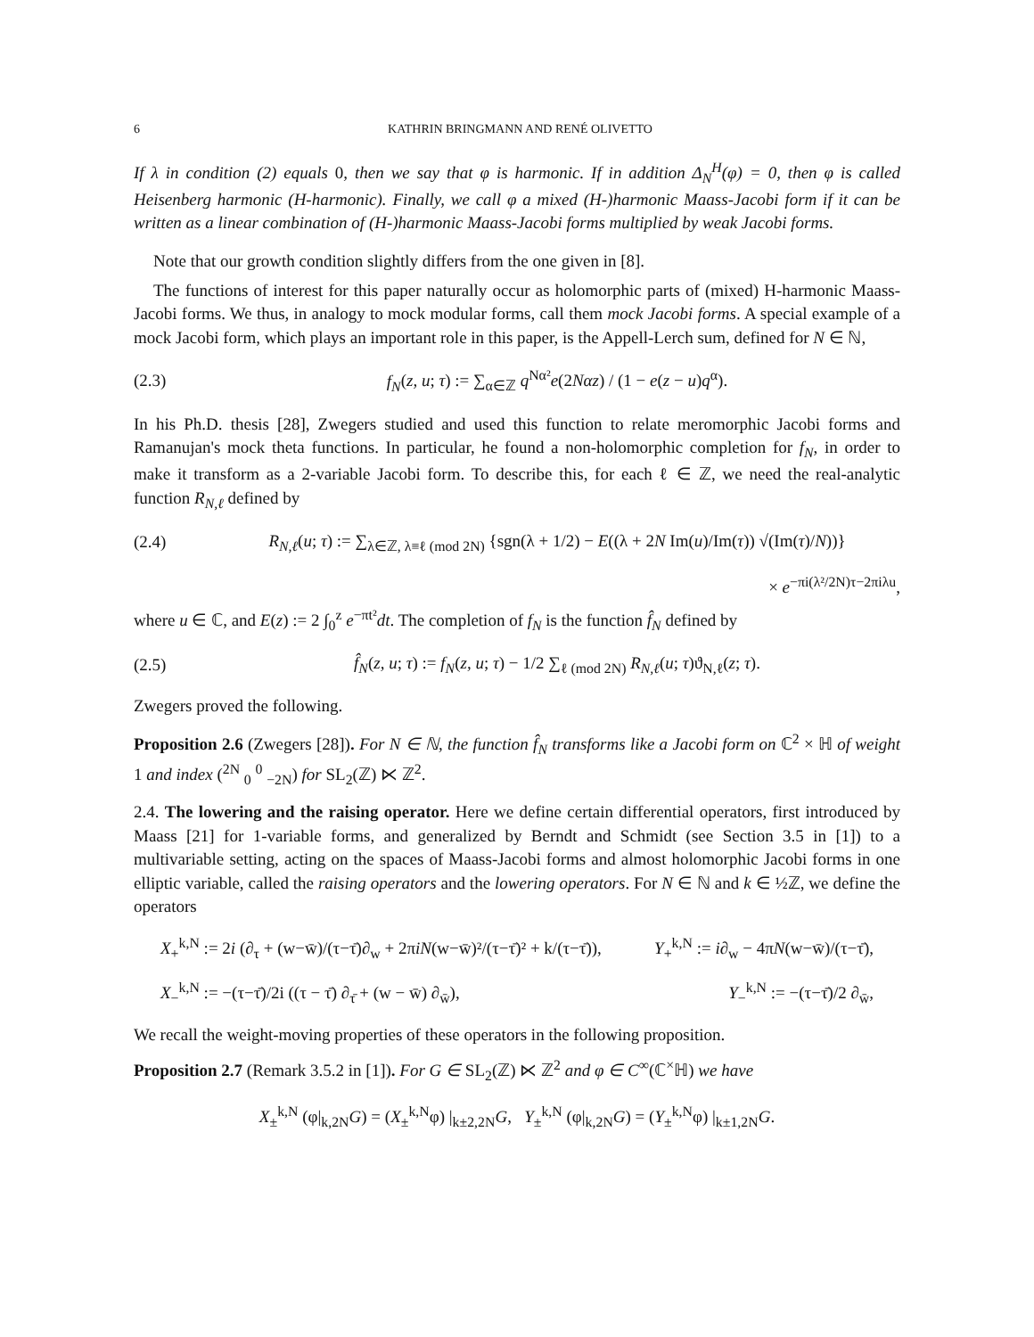6 KATHRIN BRINGMANN AND RENÉ OLIVETTO
If λ in condition (2) equals 0, then we say that φ is harmonic. If in addition Δ<sub>N</sub><sup>H</sup>(φ) = 0, then φ is called Heisenberg harmonic (H-harmonic). Finally, we call φ a mixed (H-)harmonic Maass-Jacobi form if it can be written as a linear combination of (H-)harmonic Maass-Jacobi forms multiplied by weak Jacobi forms.
Note that our growth condition slightly differs from the one given in [8].
The functions of interest for this paper naturally occur as holomorphic parts of (mixed) H-harmonic Maass-Jacobi forms. We thus, in analogy to mock modular forms, call them mock Jacobi forms. A special example of a mock Jacobi form, which plays an important role in this paper, is the Appell-Lerch sum, defined for N ∈ ℕ,
(2.3) f<sub>N</sub>(z, u; τ) := ∑<sub>α∈ℤ</sub> q<sup>Nα²</sup>e(2Nαz) / (1 − e(z − u)q<sup>α</sup>).
In his Ph.D. thesis [28], Zwegers studied and used this function to relate meromorphic Jacobi forms and Ramanujan's mock theta functions. In particular, he found a non-holomorphic completion for f<sub>N</sub>, in order to make it transform as a 2-variable Jacobi form. To describe this, for each ℓ ∈ ℤ, we need the real-analytic function R<sub>N,ℓ</sub> defined by
(2.4) R<sub>N,ℓ</sub>(u; τ) := ∑<sub>λ∈ℤ, λ≡ℓ (mod 2N)</sub> {sgn(λ + 1/2) − E((λ + 2N Im(u)/Im(τ)) √(Im(τ)/N))}
× e<sup>−πi(λ²/2N)τ−2πiλu</sup>,
where u ∈ ℂ, and E(z) := 2 ∫<sub>0</sub><sup>z</sup> e<sup>−πt²</sup>dt. The completion of f<sub>N</sub> is the function f̂<sub>N</sub> defined by
(2.5) f̂<sub>N</sub>(z, u; τ) := f<sub>N</sub>(z, u; τ) − 1/2 ∑<sub>ℓ (mod 2N)</sub> R<sub>N,ℓ</sub>(u; τ)ϑ<sub>N,ℓ</sub>(z; τ).
Zwegers proved the following.
Proposition 2.6 (Zwegers [28]). For N ∈ ℕ, the function f̂<sub>N</sub> transforms like a Jacobi form on ℂ<sup>2</sup> × ℍ of weight 1 and index (<sup>2N</sup> <sub>0</sub> <sup>0</sup> <sub>−2N</sub>) for SL<sub>2</sub>(ℤ) ⋉ ℤ<sup>2</sup>.
2.4. The lowering and the raising operator. Here we define certain differential operators, first introduced by Maass [21] for 1-variable forms, and generalized by Berndt and Schmidt (see Section 3.5 in [1]) to a multivariable setting, acting on the spaces of Maass-Jacobi forms and almost holomorphic Jacobi forms in one elliptic variable, called the raising operators and the lowering operators. For N ∈ ℕ and k ∈ ½ℤ, we define the operators
X<sub>+</sub><sup>k,N</sup> := 2i (∂<sub>τ</sub> + (w−w̄)/(τ−τ̄)∂<sub>w</sub> + 2πiN(w−w̄)²/(τ−τ̄)² + k/(τ−τ̄)), Y<sub>+</sub><sup>k,N</sup> := i∂<sub>w</sub> − 4πN(w−w̄)/(τ−τ̄),
X<sub>−</sub><sup>k,N</sup> := −(τ−τ̄)/2i ((τ − τ̄) ∂<sub>τ̄</sub> + (w − w̄) ∂<sub>w̄</sub>), Y<sub>−</sub><sup>k,N</sup> := −(τ−τ̄)/2 ∂<sub>w̄</sub>,
We recall the weight-moving properties of these operators in the following proposition.
Proposition 2.7 (Remark 3.5.2 in [1]). For G ∈ SL<sub>2</sub>(ℤ) ⋉ ℤ<sup>2</sup> and φ ∈ C<sup>∞</sup>(ℂ<sup>×</sup>ℍ) we have
X<sub>±</sub><sup>k,N</sup> (φ|<sub>k,2N</sub>G) = (X<sub>±</sub><sup>k,N</sup>φ) |<sub>k±2,2N</sub>G, Y<sub>±</sub><sup>k,N</sup> (φ|<sub>k,2N</sub>G) = (Y<sub>±</sub><sup>k,N</sup>φ) |<sub>k±1,2N</sub>G.